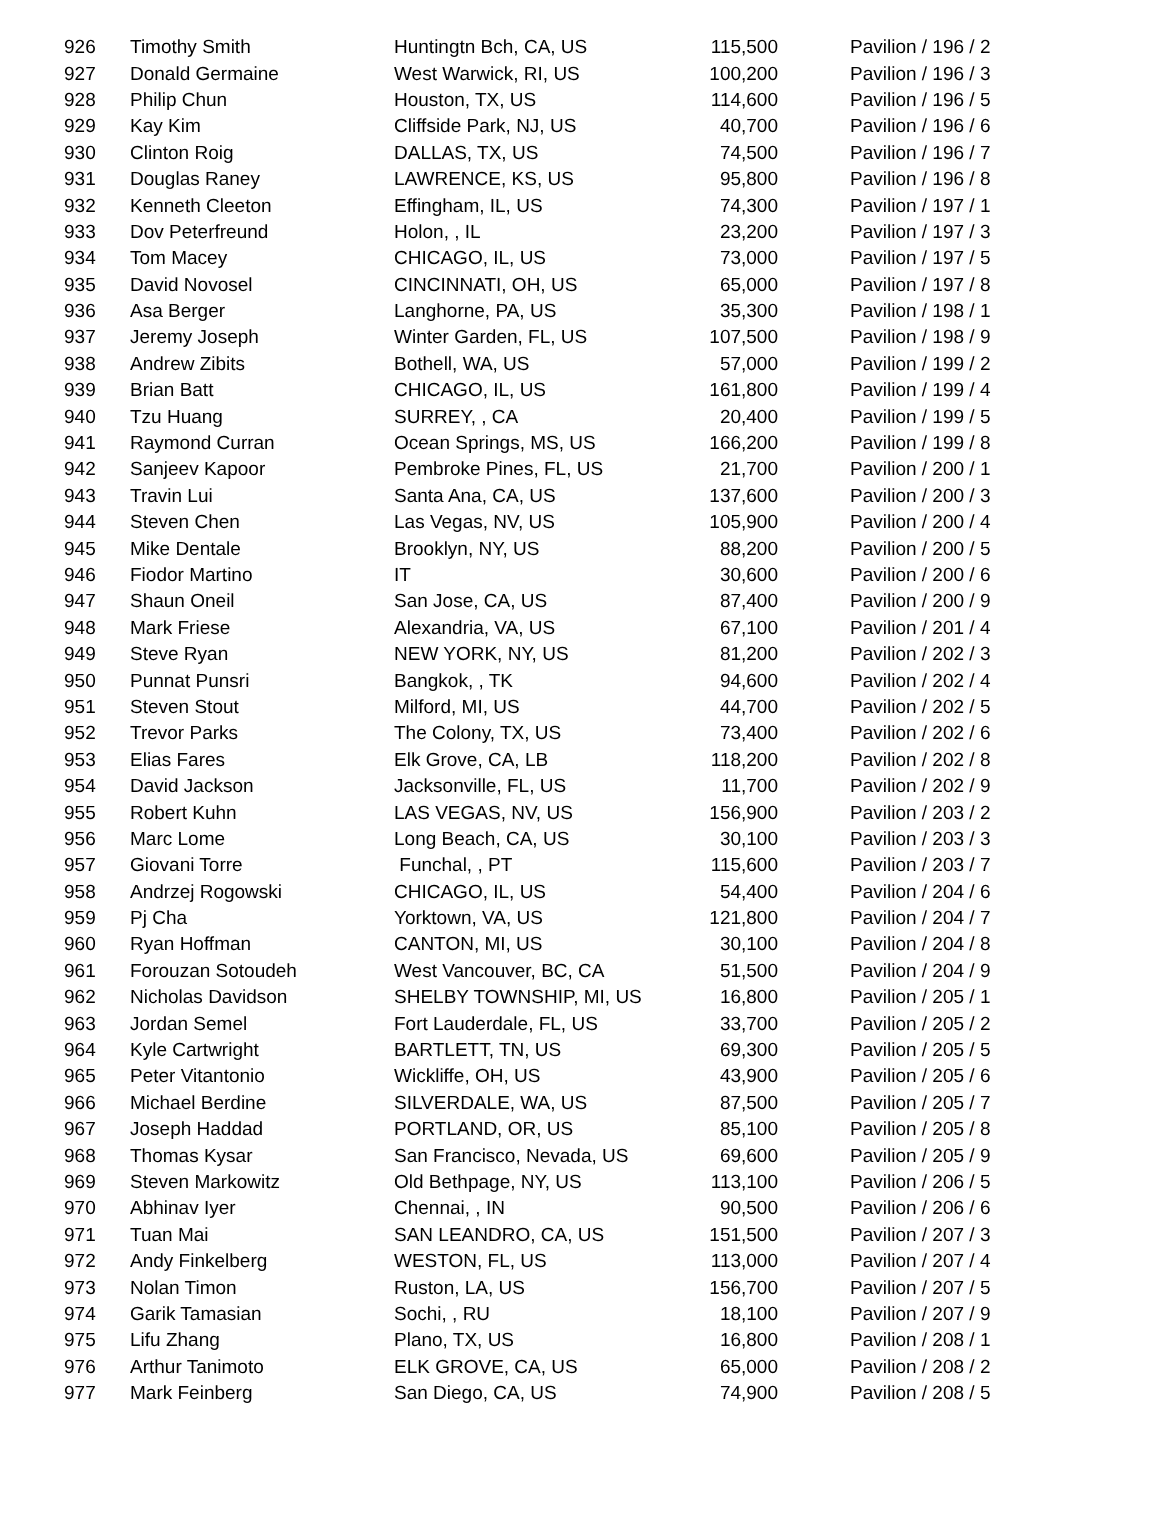| 926 | Timothy Smith | Huntingtn Bch, CA, US | 115,500 | Pavilion / 196 / 2 |
| 927 | Donald Germaine | West Warwick, RI, US | 100,200 | Pavilion / 196 / 3 |
| 928 | Philip Chun | Houston, TX, US | 114,600 | Pavilion / 196 / 5 |
| 929 | Kay Kim | Cliffside Park, NJ, US | 40,700 | Pavilion / 196 / 6 |
| 930 | Clinton Roig | DALLAS, TX, US | 74,500 | Pavilion / 196 / 7 |
| 931 | Douglas Raney | LAWRENCE, KS, US | 95,800 | Pavilion / 196 / 8 |
| 932 | Kenneth Cleeton | Effingham, IL, US | 74,300 | Pavilion / 197 / 1 |
| 933 | Dov Peterfreund | Holon, , IL | 23,200 | Pavilion / 197 / 3 |
| 934 | Tom Macey | CHICAGO, IL, US | 73,000 | Pavilion / 197 / 5 |
| 935 | David Novosel | CINCINNATI, OH, US | 65,000 | Pavilion / 197 / 8 |
| 936 | Asa Berger | Langhorne, PA, US | 35,300 | Pavilion / 198 / 1 |
| 937 | Jeremy Joseph | Winter Garden, FL, US | 107,500 | Pavilion / 198 / 9 |
| 938 | Andrew Zibits | Bothell, WA, US | 57,000 | Pavilion / 199 / 2 |
| 939 | Brian Batt | CHICAGO, IL, US | 161,800 | Pavilion / 199 / 4 |
| 940 | Tzu Huang | SURREY, , CA | 20,400 | Pavilion / 199 / 5 |
| 941 | Raymond Curran | Ocean Springs, MS, US | 166,200 | Pavilion / 199 / 8 |
| 942 | Sanjeev Kapoor | Pembroke Pines, FL, US | 21,700 | Pavilion / 200 / 1 |
| 943 | Travin Lui | Santa Ana, CA, US | 137,600 | Pavilion / 200 / 3 |
| 944 | Steven Chen | Las Vegas, NV, US | 105,900 | Pavilion / 200 / 4 |
| 945 | Mike Dentale | Brooklyn, NY, US | 88,200 | Pavilion / 200 / 5 |
| 946 | Fiodor Martino | IT | 30,600 | Pavilion / 200 / 6 |
| 947 | Shaun Oneil | San Jose, CA, US | 87,400 | Pavilion / 200 / 9 |
| 948 | Mark Friese | Alexandria, VA, US | 67,100 | Pavilion / 201 / 4 |
| 949 | Steve Ryan | NEW YORK, NY, US | 81,200 | Pavilion / 202 / 3 |
| 950 | Punnat Punsri | Bangkok, , TK | 94,600 | Pavilion / 202 / 4 |
| 951 | Steven Stout | Milford, MI, US | 44,700 | Pavilion / 202 / 5 |
| 952 | Trevor Parks | The Colony, TX, US | 73,400 | Pavilion / 202 / 6 |
| 953 | Elias Fares | Elk Grove, CA, LB | 118,200 | Pavilion / 202 / 8 |
| 954 | David Jackson | Jacksonville, FL, US | 11,700 | Pavilion / 202 / 9 |
| 955 | Robert Kuhn | LAS VEGAS, NV, US | 156,900 | Pavilion / 203 / 2 |
| 956 | Marc Lome | Long Beach, CA, US | 30,100 | Pavilion / 203 / 3 |
| 957 | Giovani Torre | Funchal, , PT | 115,600 | Pavilion / 203 / 7 |
| 958 | Andrzej Rogowski | CHICAGO, IL, US | 54,400 | Pavilion / 204 / 6 |
| 959 | Pj Cha | Yorktown, VA, US | 121,800 | Pavilion / 204 / 7 |
| 960 | Ryan Hoffman | CANTON, MI, US | 30,100 | Pavilion / 204 / 8 |
| 961 | Forouzan Sotoudeh | West Vancouver, BC, CA | 51,500 | Pavilion / 204 / 9 |
| 962 | Nicholas Davidson | SHELBY TOWNSHIP, MI, US | 16,800 | Pavilion / 205 / 1 |
| 963 | Jordan Semel | Fort Lauderdale, FL, US | 33,700 | Pavilion / 205 / 2 |
| 964 | Kyle Cartwright | BARTLETT, TN, US | 69,300 | Pavilion / 205 / 5 |
| 965 | Peter Vitantonio | Wickliffe, OH, US | 43,900 | Pavilion / 205 / 6 |
| 966 | Michael Berdine | SILVERDALE, WA, US | 87,500 | Pavilion / 205 / 7 |
| 967 | Joseph Haddad | PORTLAND, OR, US | 85,100 | Pavilion / 205 / 8 |
| 968 | Thomas Kysar | San Francisco, Nevada, US | 69,600 | Pavilion / 205 / 9 |
| 969 | Steven Markowitz | Old Bethpage, NY, US | 113,100 | Pavilion / 206 / 5 |
| 970 | Abhinav Iyer | Chennai, , IN | 90,500 | Pavilion / 206 / 6 |
| 971 | Tuan Mai | SAN LEANDRO, CA, US | 151,500 | Pavilion / 207 / 3 |
| 972 | Andy Finkelberg | WESTON, FL, US | 113,000 | Pavilion / 207 / 4 |
| 973 | Nolan Timon | Ruston, LA, US | 156,700 | Pavilion / 207 / 5 |
| 974 | Garik Tamasian | Sochi, , RU | 18,100 | Pavilion / 207 / 9 |
| 975 | Lifu Zhang | Plano, TX, US | 16,800 | Pavilion / 208 / 1 |
| 976 | Arthur Tanimoto | ELK GROVE, CA, US | 65,000 | Pavilion / 208 / 2 |
| 977 | Mark Feinberg | San Diego, CA, US | 74,900 | Pavilion / 208 / 5 |